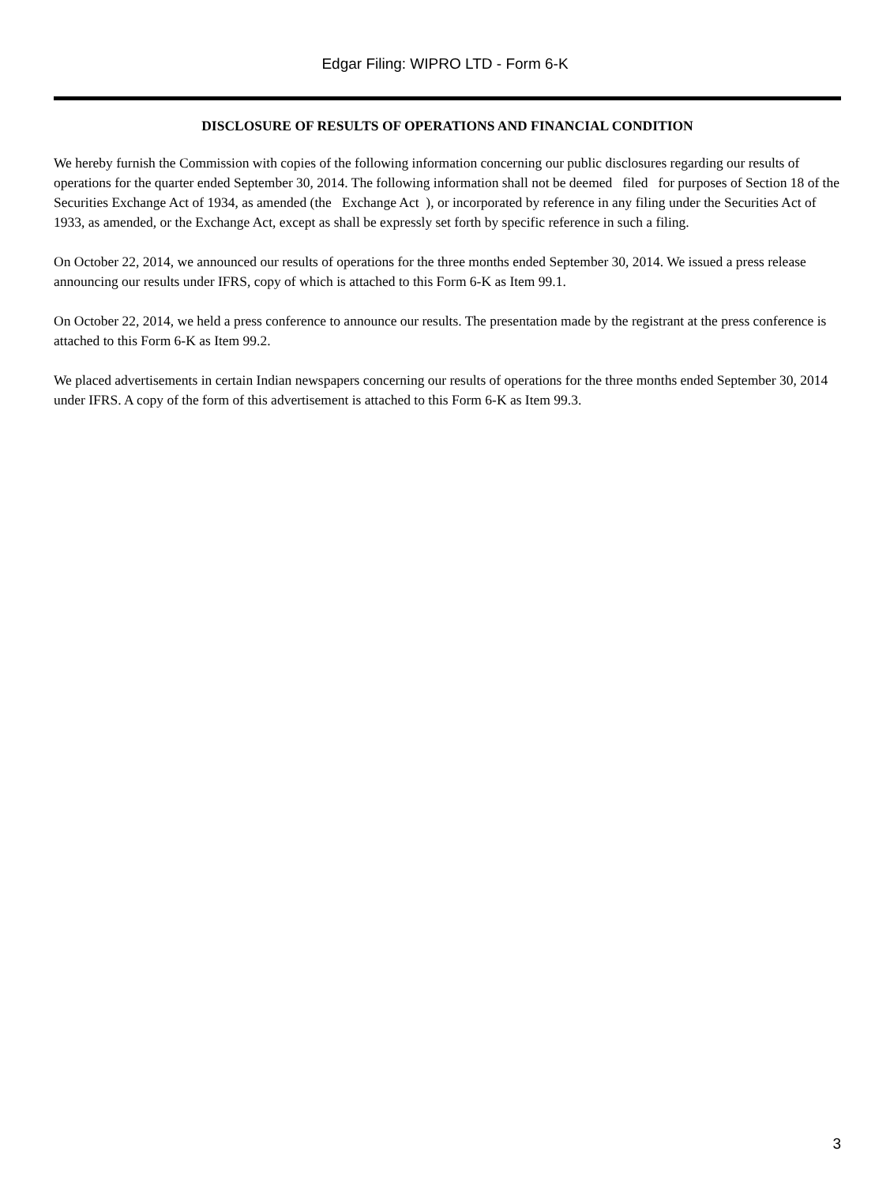Edgar Filing: WIPRO LTD - Form 6-K
DISCLOSURE OF RESULTS OF OPERATIONS AND FINANCIAL CONDITION
We hereby furnish the Commission with copies of the following information concerning our public disclosures regarding our results of operations for the quarter ended September 30, 2014. The following information shall not be deemed filed for purposes of Section 18 of the Securities Exchange Act of 1934, as amended (the Exchange Act ), or incorporated by reference in any filing under the Securities Act of 1933, as amended, or the Exchange Act, except as shall be expressly set forth by specific reference in such a filing.
On October 22, 2014, we announced our results of operations for the three months ended September 30, 2014. We issued a press release announcing our results under IFRS, copy of which is attached to this Form 6-K as Item 99.1.
On October 22, 2014, we held a press conference to announce our results. The presentation made by the registrant at the press conference is attached to this Form 6-K as Item 99.2.
We placed advertisements in certain Indian newspapers concerning our results of operations for the three months ended September 30, 2014 under IFRS. A copy of the form of this advertisement is attached to this Form 6-K as Item 99.3.
3